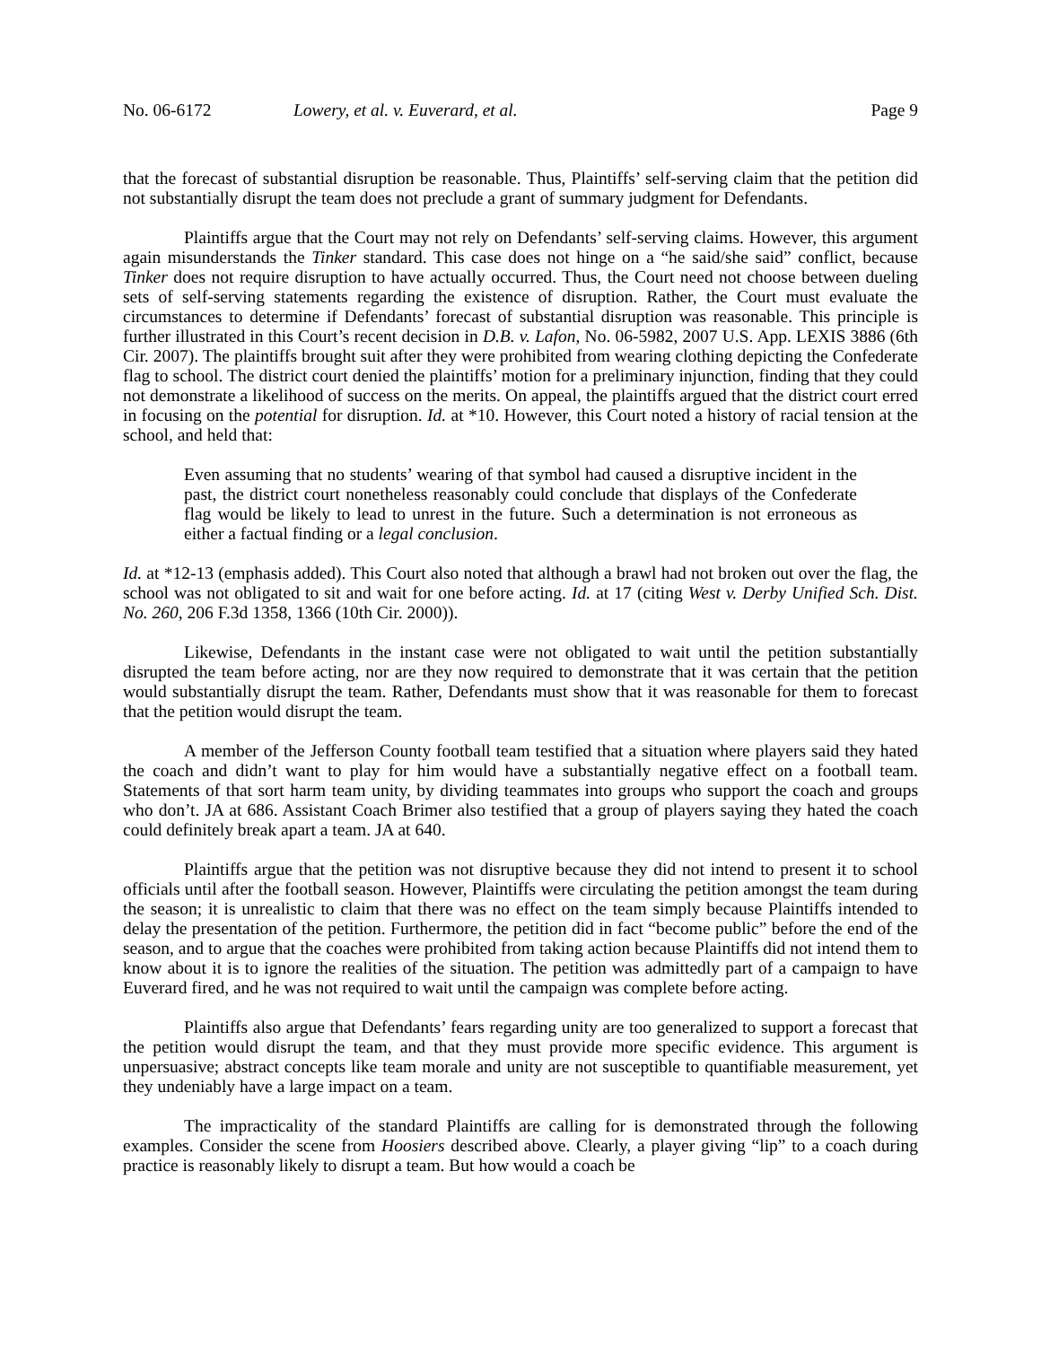No. 06-6172 Lowery, et al. v. Euverard, et al. Page 9
that the forecast of substantial disruption be reasonable. Thus, Plaintiffs’ self-serving claim that the petition did not substantially disrupt the team does not preclude a grant of summary judgment for Defendants.
Plaintiffs argue that the Court may not rely on Defendants’ self-serving claims. However, this argument again misunderstands the Tinker standard. This case does not hinge on a “he said/she said” conflict, because Tinker does not require disruption to have actually occurred. Thus, the Court need not choose between dueling sets of self-serving statements regarding the existence of disruption. Rather, the Court must evaluate the circumstances to determine if Defendants’ forecast of substantial disruption was reasonable. This principle is further illustrated in this Court’s recent decision in D.B. v. Lafon, No. 06-5982, 2007 U.S. App. LEXIS 3886 (6th Cir. 2007). The plaintiffs brought suit after they were prohibited from wearing clothing depicting the Confederate flag to school. The district court denied the plaintiffs’ motion for a preliminary injunction, finding that they could not demonstrate a likelihood of success on the merits. On appeal, the plaintiffs argued that the district court erred in focusing on the potential for disruption. Id. at *10. However, this Court noted a history of racial tension at the school, and held that:
Even assuming that no students’ wearing of that symbol had caused a disruptive incident in the past, the district court nonetheless reasonably could conclude that displays of the Confederate flag would be likely to lead to unrest in the future. Such a determination is not erroneous as either a factual finding or a legal conclusion.
Id. at *12-13 (emphasis added). This Court also noted that although a brawl had not broken out over the flag, the school was not obligated to sit and wait for one before acting. Id. at 17 (citing West v. Derby Unified Sch. Dist. No. 260, 206 F.3d 1358, 1366 (10th Cir. 2000)).
Likewise, Defendants in the instant case were not obligated to wait until the petition substantially disrupted the team before acting, nor are they now required to demonstrate that it was certain that the petition would substantially disrupt the team. Rather, Defendants must show that it was reasonable for them to forecast that the petition would disrupt the team.
A member of the Jefferson County football team testified that a situation where players said they hated the coach and didn’t want to play for him would have a substantially negative effect on a football team. Statements of that sort harm team unity, by dividing teammates into groups who support the coach and groups who don’t. JA at 686. Assistant Coach Brimer also testified that a group of players saying they hated the coach could definitely break apart a team. JA at 640.
Plaintiffs argue that the petition was not disruptive because they did not intend to present it to school officials until after the football season. However, Plaintiffs were circulating the petition amongst the team during the season; it is unrealistic to claim that there was no effect on the team simply because Plaintiffs intended to delay the presentation of the petition. Furthermore, the petition did in fact “become public” before the end of the season, and to argue that the coaches were prohibited from taking action because Plaintiffs did not intend them to know about it is to ignore the realities of the situation. The petition was admittedly part of a campaign to have Euverard fired, and he was not required to wait until the campaign was complete before acting.
Plaintiffs also argue that Defendants’ fears regarding unity are too generalized to support a forecast that the petition would disrupt the team, and that they must provide more specific evidence. This argument is unpersuasive; abstract concepts like team morale and unity are not susceptible to quantifiable measurement, yet they undeniably have a large impact on a team.
The impracticality of the standard Plaintiffs are calling for is demonstrated through the following examples. Consider the scene from Hoosiers described above. Clearly, a player giving “lip” to a coach during practice is reasonably likely to disrupt a team. But how would a coach be